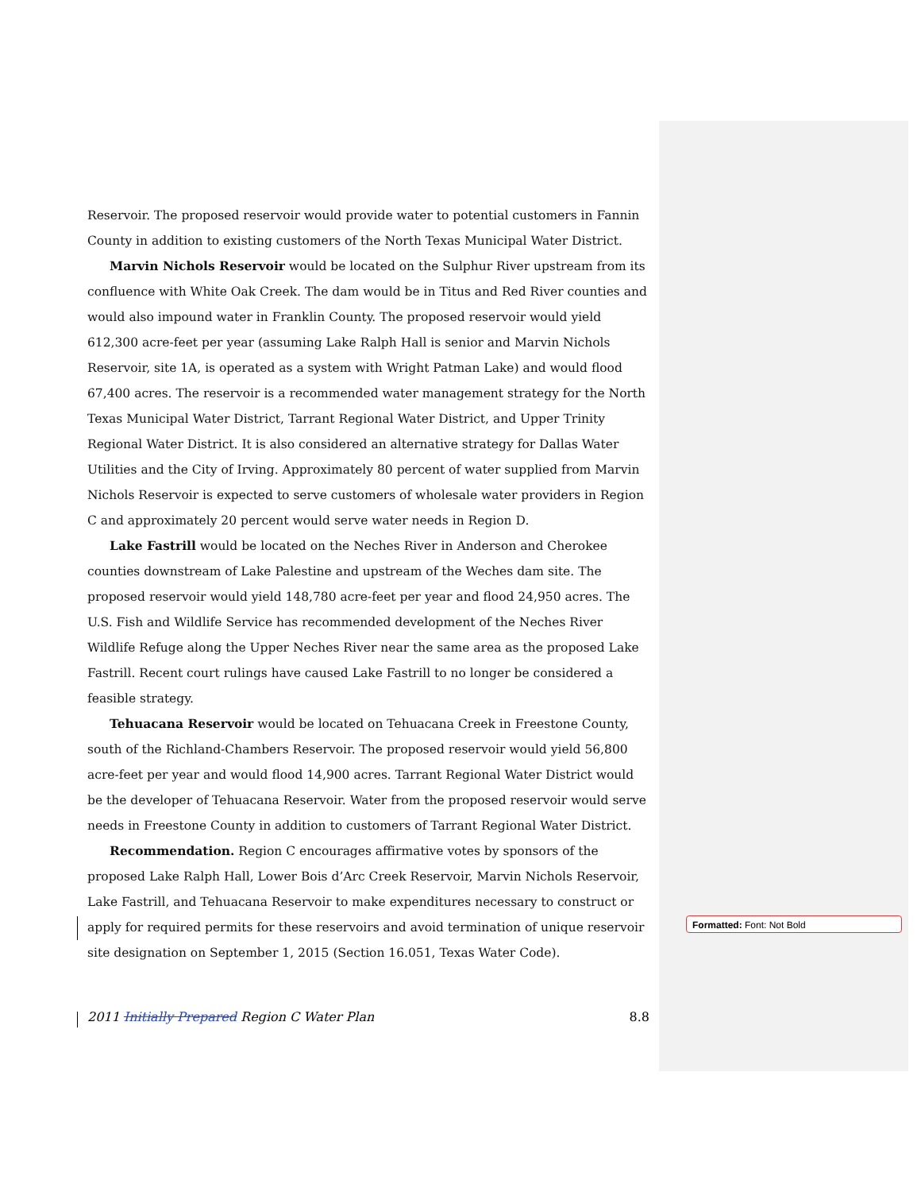Reservoir. The proposed reservoir would provide water to potential customers in Fannin County in addition to existing customers of the North Texas Municipal Water District.
Marvin Nichols Reservoir would be located on the Sulphur River upstream from its confluence with White Oak Creek. The dam would be in Titus and Red River counties and would also impound water in Franklin County. The proposed reservoir would yield 612,300 acre-feet per year (assuming Lake Ralph Hall is senior and Marvin Nichols Reservoir, site 1A, is operated as a system with Wright Patman Lake) and would flood 67,400 acres. The reservoir is a recommended water management strategy for the North Texas Municipal Water District, Tarrant Regional Water District, and Upper Trinity Regional Water District. It is also considered an alternative strategy for Dallas Water Utilities and the City of Irving. Approximately 80 percent of water supplied from Marvin Nichols Reservoir is expected to serve customers of wholesale water providers in Region C and approximately 20 percent would serve water needs in Region D.
Lake Fastrill would be located on the Neches River in Anderson and Cherokee counties downstream of Lake Palestine and upstream of the Weches dam site. The proposed reservoir would yield 148,780 acre-feet per year and flood 24,950 acres. The U.S. Fish and Wildlife Service has recommended development of the Neches River Wildlife Refuge along the Upper Neches River near the same area as the proposed Lake Fastrill. Recent court rulings have caused Lake Fastrill to no longer be considered a feasible strategy.
Tehuacana Reservoir would be located on Tehuacana Creek in Freestone County, south of the Richland-Chambers Reservoir. The proposed reservoir would yield 56,800 acre-feet per year and would flood 14,900 acres. Tarrant Regional Water District would be the developer of Tehuacana Reservoir. Water from the proposed reservoir would serve needs in Freestone County in addition to customers of Tarrant Regional Water District.
Recommendation. Region C encourages affirmative votes by sponsors of the proposed Lake Ralph Hall, Lower Bois d’Arc Creek Reservoir, Marvin Nichols Reservoir, Lake Fastrill, and Tehuacana Reservoir to make expenditures necessary to construct or apply for required permits for these reservoirs and avoid termination of unique reservoir site designation on September 1, 2015 (Section 16.051, Texas Water Code).
Formatted: Font: Not Bold
2011 Initially Prepared Region C Water Plan 8.8